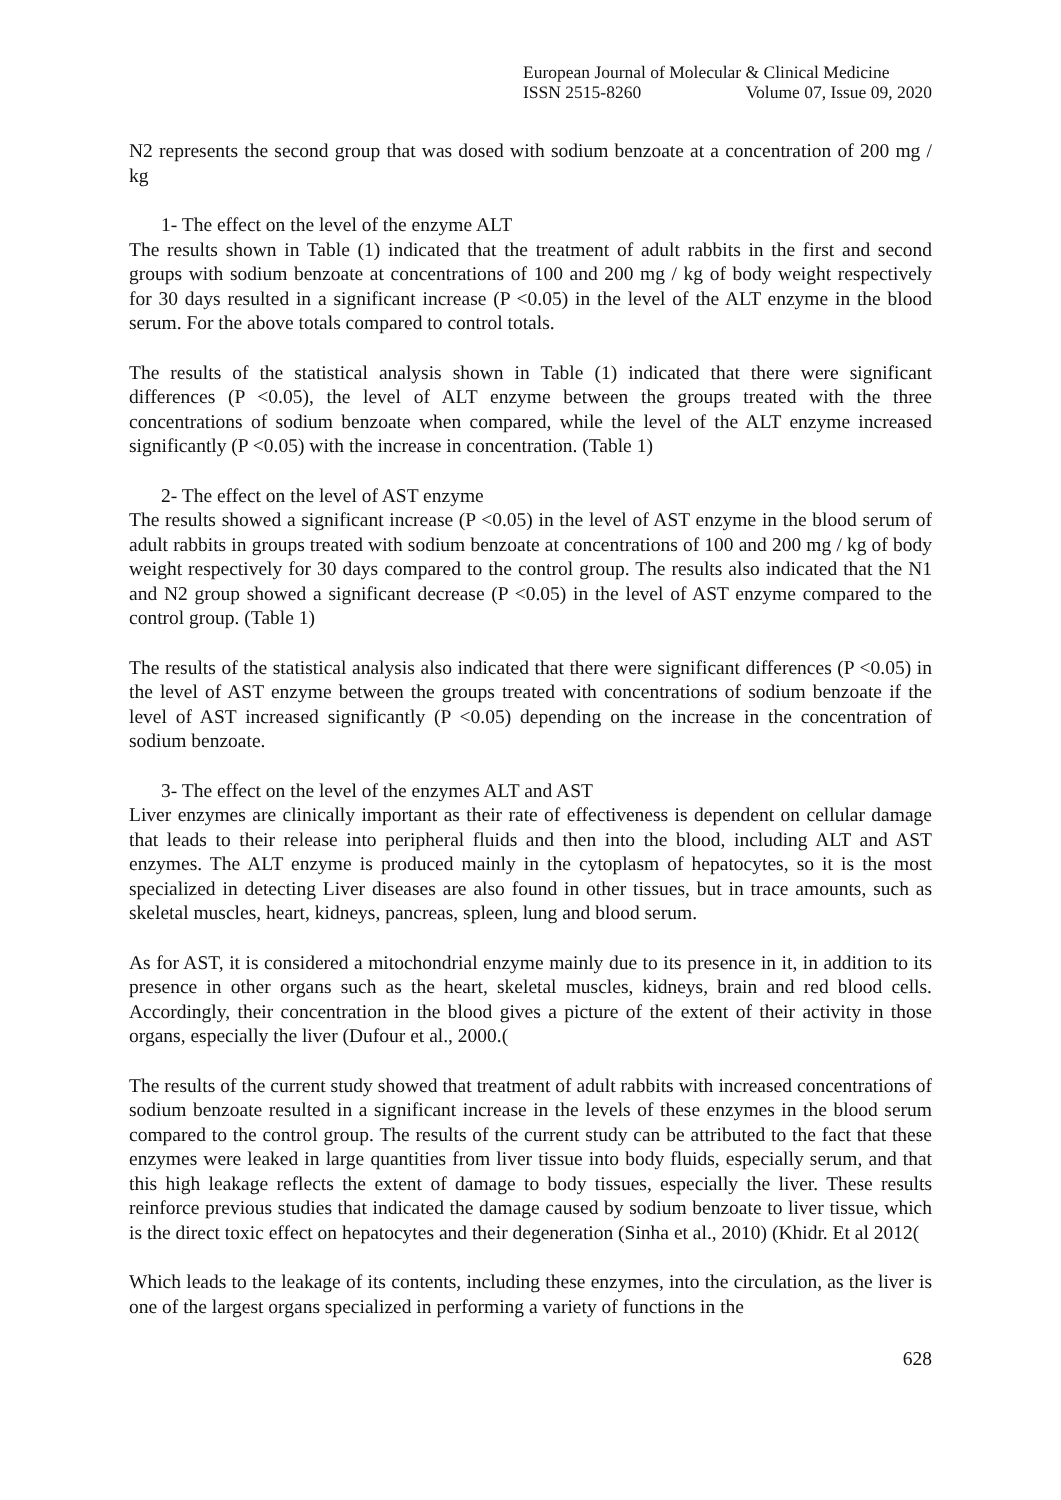European Journal of Molecular & Clinical Medicine
ISSN 2515-8260 Volume 07, Issue 09, 2020
N2 represents the second group that was dosed with sodium benzoate at a concentration of 200 mg / kg
1- The effect on the level of the enzyme ALT
The results shown in Table (1) indicated that the treatment of adult rabbits in the first and second groups with sodium benzoate at concentrations of 100 and 200 mg / kg of body weight respectively for 30 days resulted in a significant increase (P <0.05) in the level of the ALT enzyme in the blood serum. For the above totals compared to control totals.
The results of the statistical analysis shown in Table (1) indicated that there were significant differences (P <0.05), the level of ALT enzyme between the groups treated with the three concentrations of sodium benzoate when compared, while the level of the ALT enzyme increased significantly (P <0.05) with the increase in concentration. (Table 1)
2- The effect on the level of AST enzyme
The results showed a significant increase (P <0.05) in the level of AST enzyme in the blood serum of adult rabbits in groups treated with sodium benzoate at concentrations of 100 and 200 mg / kg of body weight respectively for 30 days compared to the control group. The results also indicated that the N1 and N2 group showed a significant decrease (P <0.05) in the level of AST enzyme compared to the control group. (Table 1)
The results of the statistical analysis also indicated that there were significant differences (P <0.05) in the level of AST enzyme between the groups treated with concentrations of sodium benzoate if the level of AST increased significantly (P <0.05) depending on the increase in the concentration of sodium benzoate.
3- The effect on the level of the enzymes ALT and AST
Liver enzymes are clinically important as their rate of effectiveness is dependent on cellular damage that leads to their release into peripheral fluids and then into the blood, including ALT and AST enzymes. The ALT enzyme is produced mainly in the cytoplasm of hepatocytes, so it is the most specialized in detecting Liver diseases are also found in other tissues, but in trace amounts, such as skeletal muscles, heart, kidneys, pancreas, spleen, lung and blood serum.
As for AST, it is considered a mitochondrial enzyme mainly due to its presence in it, in addition to its presence in other organs such as the heart, skeletal muscles, kidneys, brain and red blood cells. Accordingly, their concentration in the blood gives a picture of the extent of their activity in those organs, especially the liver (Dufour et al., 2000.(
The results of the current study showed that treatment of adult rabbits with increased concentrations of sodium benzoate resulted in a significant increase in the levels of these enzymes in the blood serum compared to the control group. The results of the current study can be attributed to the fact that these enzymes were leaked in large quantities from liver tissue into body fluids, especially serum, and that this high leakage reflects the extent of damage to body tissues, especially the liver. These results reinforce previous studies that indicated the damage caused by sodium benzoate to liver tissue, which is the direct toxic effect on hepatocytes and their degeneration (Sinha et al., 2010) (Khidr. Et al 2012(
Which leads to the leakage of its contents, including these enzymes, into the circulation, as the liver is one of the largest organs specialized in performing a variety of functions in the
628